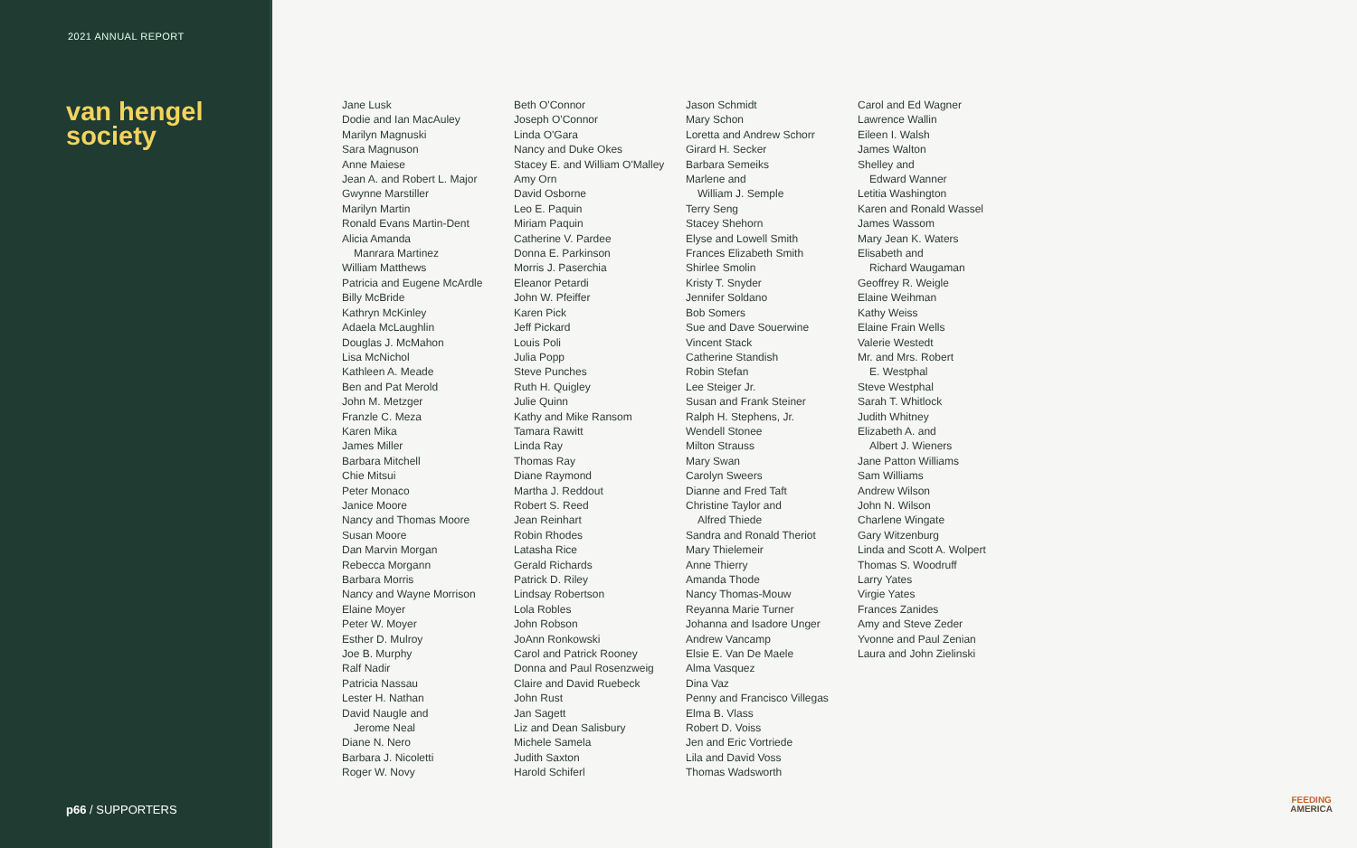2021 ANNUAL REPORT
van hengel
society
p66 / SUPPORTERS
Jane Lusk
Dodie and Ian MacAuley
Marilyn Magnuski
Sara Magnuson
Anne Maiese
Jean A. and Robert L. Major
Gwynne Marstiller
Marilyn Martin
Ronald Evans Martin-Dent
Alicia Amanda
Manrara Martinez
William Matthews
Patricia and Eugene McArdle
Billy McBride
Kathryn McKinley
Adaela McLaughlin
Douglas J. McMahon
Lisa McNichol
Kathleen A. Meade
Ben and Pat Merold
John M. Metzger
Franzle C. Meza
Karen Mika
James Miller
Barbara Mitchell
Chie Mitsui
Peter Monaco
Janice Moore
Nancy and Thomas Moore
Susan Moore
Dan Marvin Morgan
Rebecca Morgann
Barbara Morris
Nancy and Wayne Morrison
Elaine Moyer
Peter W. Moyer
Esther D. Mulroy
Joe B. Murphy
Ralf Nadir
Patricia Nassau
Lester H. Nathan
David Naugle and
Jerome Neal
Diane N. Nero
Barbara J. Nicoletti
Roger W. Novy
Beth O'Connor
Joseph O'Connor
Linda O'Gara
Nancy and Duke Okes
Stacey E. and William O'Malley
Amy Orn
David Osborne
Leo E. Paquin
Miriam Paquin
Catherine V. Pardee
Donna E. Parkinson
Morris J. Paserchia
Eleanor Petardi
John W. Pfeiffer
Karen Pick
Jeff Pickard
Louis Poli
Julia Popp
Steve Punches
Ruth H. Quigley
Julie Quinn
Kathy and Mike Ransom
Tamara Rawitt
Linda Ray
Thomas Ray
Diane Raymond
Martha J. Reddout
Robert S. Reed
Jean Reinhart
Robin Rhodes
Latasha Rice
Gerald Richards
Patrick D. Riley
Lindsay Robertson
Lola Robles
John Robson
JoAnn Ronkowski
Carol and Patrick Rooney
Donna and Paul Rosenzweig
Claire and David Ruebeck
John Rust
Jan Sagett
Liz and Dean Salisbury
Michele Samela
Judith Saxton
Harold Schiferl
Jason Schmidt
Mary Schon
Loretta and Andrew Schorr
Girard H. Secker
Barbara Semeiks
Marlene and
William J. Semple
Terry Seng
Stacey Shehorn
Elyse and Lowell Smith
Frances Elizabeth Smith
Shirlee Smolin
Kristy T. Snyder
Jennifer Soldano
Bob Somers
Sue and Dave Souerwine
Vincent Stack
Catherine Standish
Robin Stefan
Lee Steiger Jr.
Susan and Frank Steiner
Ralph H. Stephens, Jr.
Wendell Stonee
Milton Strauss
Mary Swan
Carolyn Sweers
Dianne and Fred Taft
Christine Taylor and
Alfred Thiede
Sandra and Ronald Theriot
Mary Thielemeir
Anne Thierry
Amanda Thode
Nancy Thomas-Mouw
Reyanna Marie Turner
Johanna and Isadore Unger
Andrew Vancamp
Elsie E. Van De Maele
Alma Vasquez
Dina Vaz
Penny and Francisco Villegas
Elma B. Vlass
Robert D. Voiss
Jen and Eric Vortriede
Lila and David Voss
Thomas Wadsworth
Carol and Ed Wagner
Lawrence Wallin
Eileen I. Walsh
James Walton
Shelley and
Edward Wanner
Letitia Washington
Karen and Ronald Wassel
James Wassom
Mary Jean K. Waters
Elisabeth and
Richard Waugaman
Geoffrey R. Weigle
Elaine Weihman
Kathy Weiss
Elaine Frain Wells
Valerie Westedt
Mr. and Mrs. Robert
E. Westphal
Steve Westphal
Sarah T. Whitlock
Judith Whitney
Elizabeth A. and
Albert J. Wieners
Jane Patton Williams
Sam Williams
Andrew Wilson
John N. Wilson
Charlene Wingate
Gary Witzenburg
Linda and Scott A. Wolpert
Thomas S. Woodruff
Larry Yates
Virgie Yates
Frances Zanides
Amy and Steve Zeder
Yvonne and Paul Zenian
Laura and John Zielinski
FEEDING
AMERICA